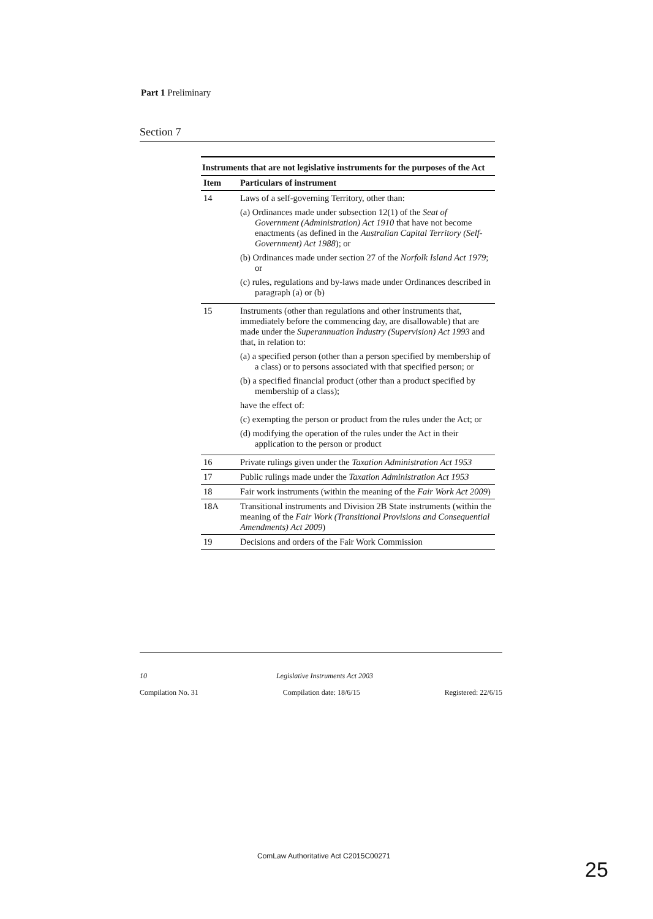Part 1 Preliminary
Section 7
Instruments that are not legislative instruments for the purposes of the Act
| Item | Particulars of instrument |
| --- | --- |
| 14 | Laws of a self-governing Territory, other than: (a) Ordinances made under subsection 12(1) of the Seat of Government (Administration) Act 1910 that have not become enactments (as defined in the Australian Capital Territory (Self-Government) Act 1988 ); or (b) Ordinances made under section 27 of the Norfolk Island Act 1979 ; or (c) rules, regulations and by-laws made under Ordinances described in paragraph (a) or (b) |
| 15 | Instruments (other than regulations and other instruments that, immediately before the commencing day, are disallowable) that are made under the Superannuation Industry (Supervision) Act 1993 and that, in relation to: (a) a specified person (other than a person specified by membership of a class) or to persons associated with that specified person; or (b) a specified financial product (other than a product specified by membership of a class); have the effect of: (c) exempting the person or product from the rules under the Act; or (d) modifying the operation of the rules under the Act in their application to the person or product |
| 16 | Private rulings given under the Taxation Administration Act 1953 |
| 17 | Public rulings made under the Taxation Administration Act 1953 |
| 18 | Fair work instruments (within the meaning of the Fair Work Act 2009 ) |
| 18A | Transitional instruments and Division 2B State instruments (within the meaning of the Fair Work (Transitional Provisions and Consequential Amendments) Act 2009 ) |
| 19 | Decisions and orders of the Fair Work Commission |
10 Legislative Instruments Act 2003
Compilation No. 31 Compilation date: 18/6/15 Registered: 22/6/15
ComLaw Authoritative Act C2015C00271
25